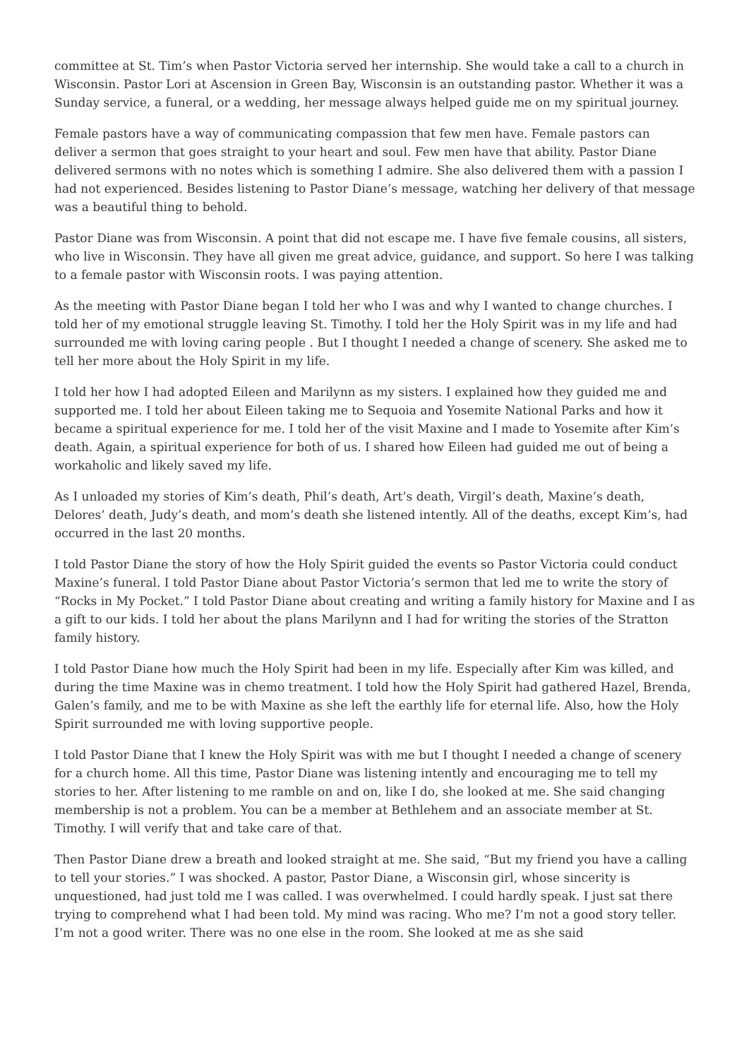committee at St. Tim’s when Pastor Victoria served her internship. She would take a call to a church in Wisconsin. Pastor Lori at Ascension in Green Bay, Wisconsin is an outstanding pastor. Whether it was a Sunday service, a funeral, or a wedding, her message always helped guide me on my spiritual journey.
Female pastors have a way of communicating compassion that few men have. Female pastors can deliver a sermon that goes straight to your heart and soul. Few men have that ability. Pastor Diane delivered sermons with no notes which is something I admire. She also delivered them with a passion I had not experienced. Besides listening to Pastor Diane’s message, watching her delivery of that message was a beautiful thing to behold.
Pastor Diane was from Wisconsin. A point that did not escape me. I have five female cousins, all sisters, who live in Wisconsin. They have all given me great advice, guidance, and support. So here I was talking to a female pastor with Wisconsin roots. I was paying attention.
As the meeting with Pastor Diane began I told her who I was and why I wanted to change churches. I told her of my emotional struggle leaving St. Timothy. I told her the Holy Spirit was in my life and had surrounded me with loving caring people . But I thought I needed a change of scenery. She asked me to tell her more about the Holy Spirit in my life.
I told her how I had adopted Eileen and Marilynn as my sisters. I explained how they guided me and supported me. I told her about Eileen taking me to Sequoia and Yosemite National Parks and how it became a spiritual experience for me. I told her of the visit Maxine and I made to Yosemite after Kim’s death. Again, a spiritual experience for both of us. I shared how Eileen had guided me out of being a workaholic and likely saved my life.
As I unloaded my stories of Kim’s death, Phil’s death, Art’s death, Virgil’s death, Maxine’s death, Delores’ death, Judy’s death, and mom’s death she listened intently. All of the deaths, except Kim’s, had occurred in the last 20 months.
I told Pastor Diane the story of how the Holy Spirit guided the events so Pastor Victoria could conduct Maxine’s funeral. I told Pastor Diane about Pastor Victoria’s sermon that led me to write the story of “Rocks in My Pocket.” I told Pastor Diane about creating and writing a family history for Maxine and I as a gift to our kids. I told her about the plans Marilynn and I had for writing the stories of the Stratton family history.
I told Pastor Diane how much the Holy Spirit had been in my life. Especially after Kim was killed, and during the time Maxine was in chemo treatment. I told how the Holy Spirit had gathered Hazel, Brenda, Galen’s family, and me to be with Maxine as she left the earthly life for eternal life. Also, how the Holy Spirit surrounded me with loving supportive people.
I told Pastor Diane that I knew the Holy Spirit was with me but I thought I needed a change of scenery for a church home. All this time, Pastor Diane was listening intently and encouraging me to tell my stories to her. After listening to me ramble on and on, like I do, she looked at me. She said changing membership is not a problem. You can be a member at Bethlehem and an associate member at St. Timothy. I will verify that and take care of that.
Then Pastor Diane drew a breath and looked straight at me. She said, “But my friend you have a calling to tell your stories.” I was shocked. A pastor, Pastor Diane, a Wisconsin girl, whose sincerity is unquestioned, had just told me I was called. I was overwhelmed. I could hardly speak. I just sat there trying to comprehend what I had been told. My mind was racing. Who me? I’m not a good story teller. I’m not a good writer. There was no one else in the room. She looked at me as she said